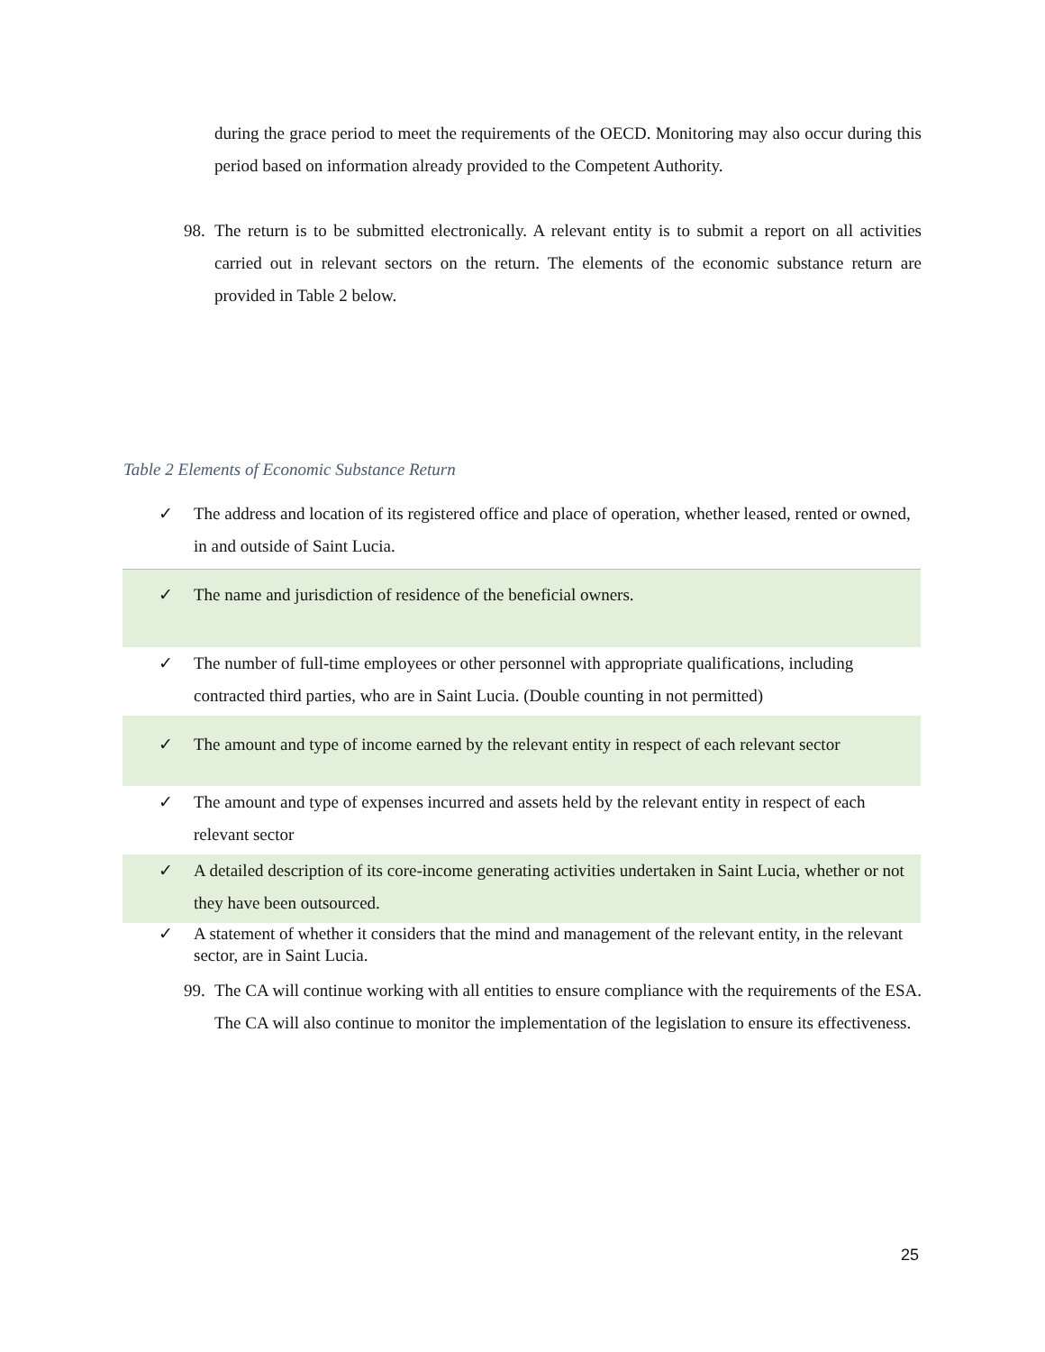during the grace period to meet the requirements of the OECD. Monitoring may also occur during this period based on information already provided to the Competent Authority.
98.
The return is to be submitted electronically. A relevant entity is to submit a report on all activities carried out in relevant sectors on the return. The elements of the economic substance return are provided in Table 2 below.
Table 2 Elements of Economic Substance Return
| ✓ | The address and location of its registered office and place of operation, whether leased, rented or owned, in and outside of Saint Lucia. |
| ✓ | The name and jurisdiction of residence of the beneficial owners. |
| ✓ | The number of full-time employees or other personnel with appropriate qualifications, including contracted third parties, who are in Saint Lucia. (Double counting in not permitted) |
| ✓ | The amount and type of income earned by the relevant entity in respect of each relevant sector |
| ✓ | The amount and type of expenses incurred and assets held by the relevant entity in respect of each relevant sector |
| ✓ | A detailed description of its core-income generating activities undertaken in Saint Lucia, whether or not they have been outsourced. |
| ✓ | A statement of whether it considers that the mind and management of the relevant entity, in the relevant sector, are in Saint Lucia. |
99.
The CA will continue working with all entities to ensure compliance with the requirements of the ESA. The CA will also continue to monitor the implementation of the legislation to ensure its effectiveness.
25